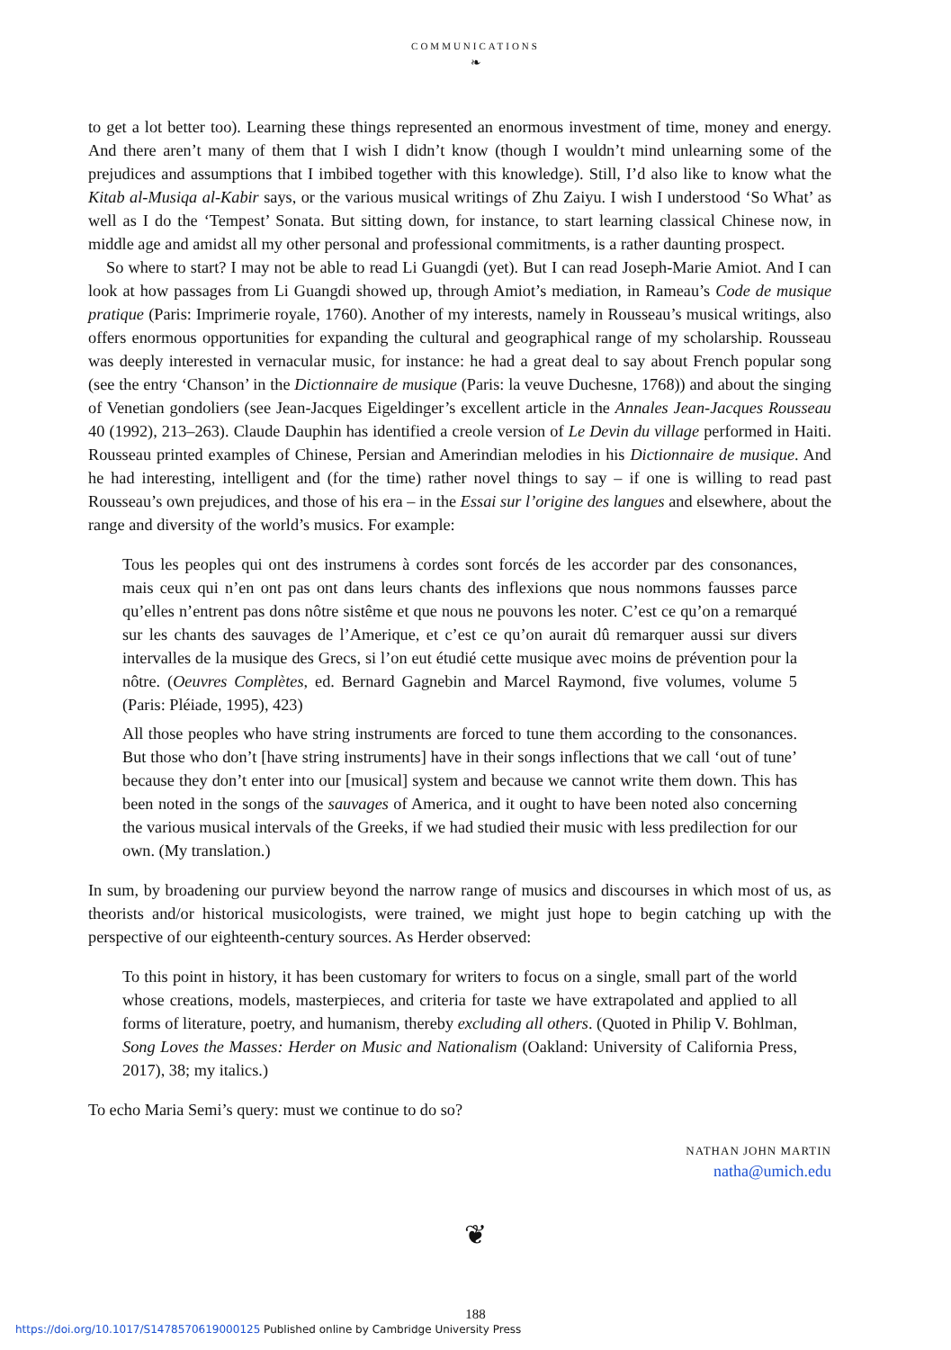COMMUNICATIONS
❧
to get a lot better too). Learning these things represented an enormous investment of time, money and energy. And there aren’t many of them that I wish I didn’t know (though I wouldn’t mind unlearning some of the prejudices and assumptions that I imbibed together with this knowledge). Still, I’d also like to know what the Kitab al-Musiqa al-Kabir says, or the various musical writings of Zhu Zaiyu. I wish I understood ‘So What’ as well as I do the ‘Tempest’ Sonata. But sitting down, for instance, to start learning classical Chinese now, in middle age and amidst all my other personal and professional commitments, is a rather daunting prospect.
So where to start? I may not be able to read Li Guangdi (yet). But I can read Joseph-Marie Amiot. And I can look at how passages from Li Guangdi showed up, through Amiot’s mediation, in Rameau’s Code de musique pratique (Paris: Imprimerie royale, 1760). Another of my interests, namely in Rousseau’s musical writings, also offers enormous opportunities for expanding the cultural and geographical range of my scholarship. Rousseau was deeply interested in vernacular music, for instance: he had a great deal to say about French popular song (see the entry ‘Chanson’ in the Dictionnaire de musique (Paris: la veuve Duchesne, 1768)) and about the singing of Venetian gondoliers (see Jean-Jacques Eigeldinger’s excellent article in the Annales Jean-Jacques Rousseau 40 (1992), 213–263). Claude Dauphin has identified a creole version of Le Devin du village performed in Haiti. Rousseau printed examples of Chinese, Persian and Amerindian melodies in his Dictionnaire de musique. And he had interesting, intelligent and (for the time) rather novel things to say – if one is willing to read past Rousseau’s own prejudices, and those of his era – in the Essai sur l’origine des langues and elsewhere, about the range and diversity of the world’s musics. For example:
Tous les peoples qui ont des instrumens à cordes sont forcés de les accorder par des consonances, mais ceux qui n’en ont pas ont dans leurs chants des inflexions que nous nommons fausses parce qu’elles n’entrent pas dons nôtre sistême et que nous ne pouvons les noter. C’est ce qu’on a remarqué sur les chants des sauvages de l’Amerique, et c’est ce qu’on aurait dû remarquer aussi sur divers intervalles de la musique des Grecs, si l’on eut étudié cette musique avec moins de prévention pour la nôtre. (Oeuvres Complètes, ed. Bernard Gagnebin and Marcel Raymond, five volumes, volume 5 (Paris: Pléiade, 1995), 423)
All those peoples who have string instruments are forced to tune them according to the consonances. But those who don’t [have string instruments] have in their songs inflections that we call ‘out of tune’ because they don’t enter into our [musical] system and because we cannot write them down. This has been noted in the songs of the sauvages of America, and it ought to have been noted also concerning the various musical intervals of the Greeks, if we had studied their music with less predilection for our own. (My translation.)
In sum, by broadening our purview beyond the narrow range of musics and discourses in which most of us, as theorists and/or historical musicologists, were trained, we might just hope to begin catching up with the perspective of our eighteenth-century sources. As Herder observed:
To this point in history, it has been customary for writers to focus on a single, small part of the world whose creations, models, masterpieces, and criteria for taste we have extrapolated and applied to all forms of literature, poetry, and humanism, thereby excluding all others. (Quoted in Philip V. Bohlman, Song Loves the Masses: Herder on Music and Nationalism (Oakland: University of California Press, 2017), 38; my italics.)
To echo Maria Semi’s query: must we continue to do so?
NATHAN JOHN MARTIN
natha@umich.edu
❦
188
https://doi.org/10.1017/S1478570619000125 Published online by Cambridge University Press